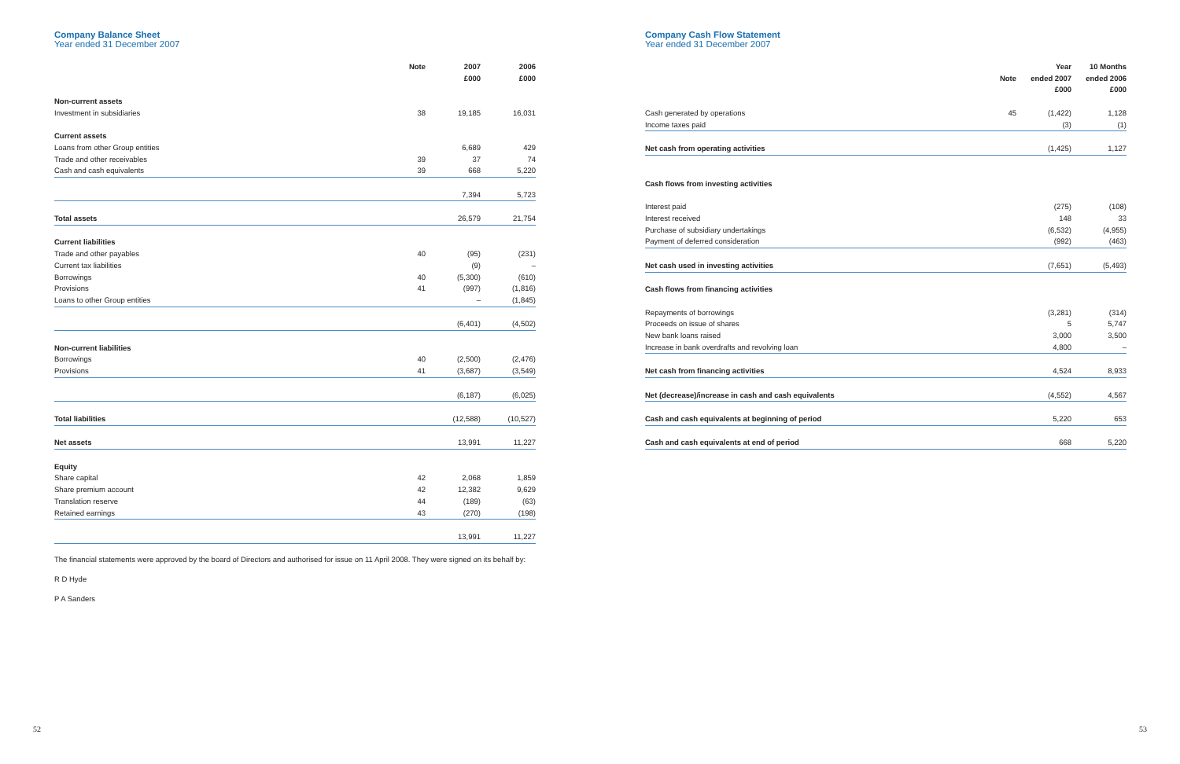Company Balance Sheet
Year ended 31 December 2007
| | Note | 2007 | 2006 |
| --- | --- | --- | --- |
| | | £000 | £000 |
| Non-current assets | | | |
| Investment in subsidiaries | 38 | 19,185 | 16,031 |
| Current assets | | | |
| Loans from other Group entities | | 6,689 | 429 |
| Trade and other receivables | 39 | 37 | 74 |
| Cash and cash equivalents | 39 | 668 | 5,220 |
| | | 7,394 | 5,723 |
| Total assets | | 26,579 | 21,754 |
| Current liabilities | | | |
| Trade and other payables | 40 | (95) | (231) |
| Current tax liabilities | | (9) | – |
| Borrowings | 40 | (5,300) | (610) |
| Provisions | 41 | (997) | (1,816) |
| Loans to other Group entities | | – | (1,845) |
| | | (6,401) | (4,502) |
| Non-current liabilities | | | |
| Borrowings | 40 | (2,500) | (2,476) |
| Provisions | 41 | (3,687) | (3,549) |
| | | (6,187) | (6,025) |
| Total liabilities | | (12,588) | (10,527) |
| Net assets | | 13,991 | 11,227 |
| Equity | | | |
| Share capital | 42 | 2,068 | 1,859 |
| Share premium account | 42 | 12,382 | 9,629 |
| Translation reserve | 44 | (189) | (63) |
| Retained earnings | 43 | (270) | (198) |
| | | 13,991 | 11,227 |
The financial statements were approved by the board of Directors and authorised for issue on 11 April 2008. They were signed on its behalf by:
R D Hyde
P A Sanders
Company Cash Flow Statement
Year ended 31 December 2007
| | | Year | 10 Months |
| --- | --- | --- | --- |
| | Note | ended 2007 | ended 2006 |
| | | £000 | £000 |
| Cash generated by operations | 45 | (1,422) | 1,128 |
| Income taxes paid | | (3) | (1) |
| Net cash from operating activities | | (1,425) | 1,127 |
| Cash flows from investing activities | | | |
| Interest paid | | (275) | (108) |
| Interest received | | 148 | 33 |
| Purchase of subsidiary undertakings | | (6,532) | (4,955) |
| Payment of deferred consideration | | (992) | (463) |
| Net cash used in investing activities | | (7,651) | (5,493) |
| Cash flows from financing activities | | | |
| Repayments of borrowings | | (3,281) | (314) |
| Proceeds on issue of shares | | 5 | 5,747 |
| New bank loans raised | | 3,000 | 3,500 |
| Increase in bank overdrafts and revolving loan | | 4,800 | – |
| Net cash from financing activities | | 4,524 | 8,933 |
| Net (decrease)/increase in cash and cash equivalents | | (4,552) | 4,567 |
| Cash and cash equivalents at beginning of period | | 5,220 | 653 |
| Cash and cash equivalents at end of period | | 668 | 5,220 |
52 53